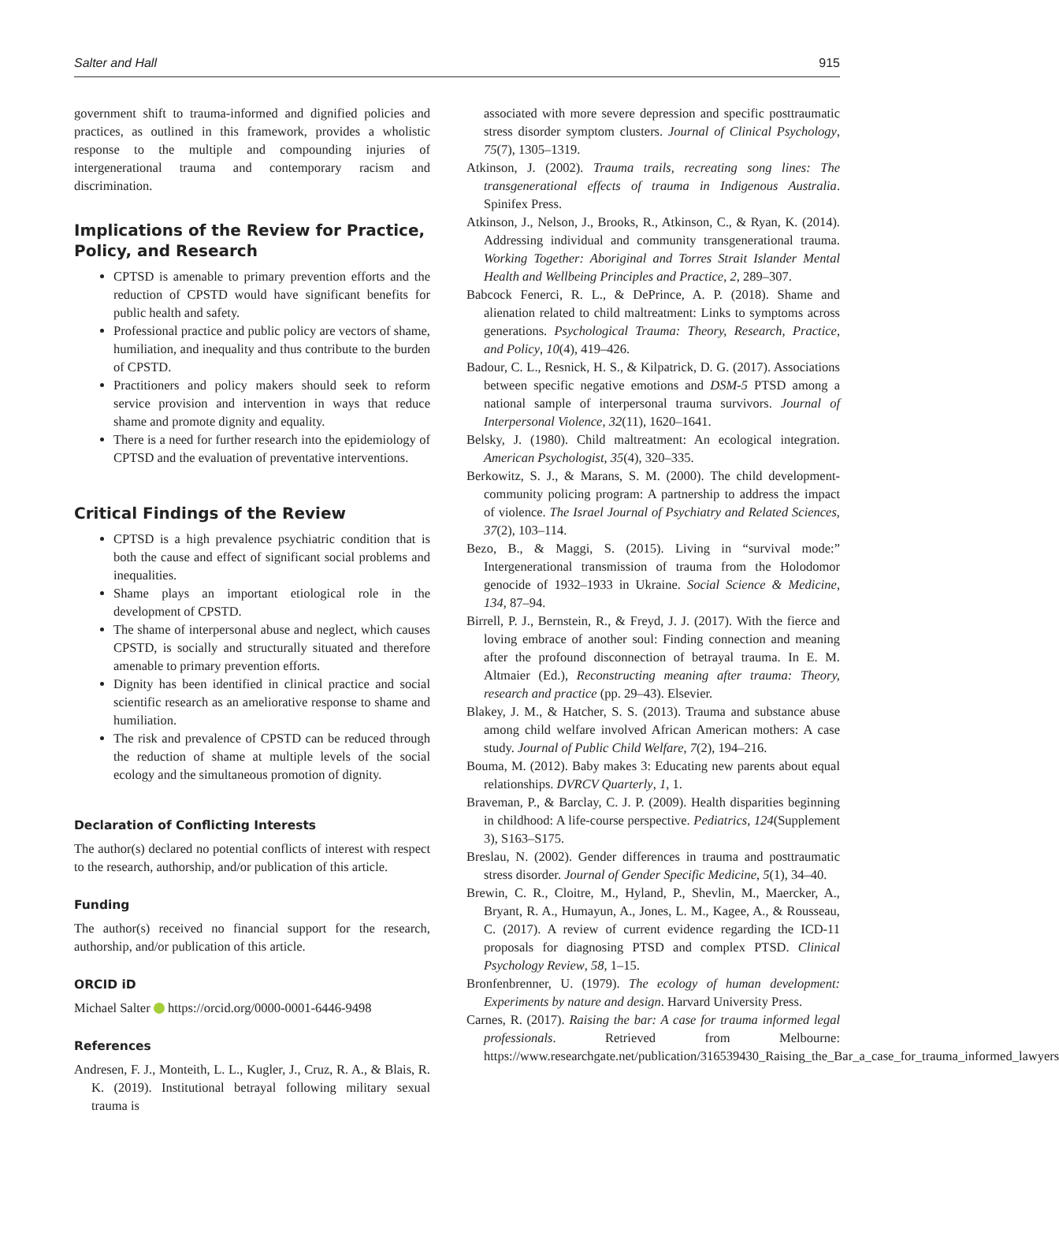Salter and Hall 915
government shift to trauma-informed and dignified policies and practices, as outlined in this framework, provides a wholistic response to the multiple and compounding injuries of intergenerational trauma and contemporary racism and discrimination.
Implications of the Review for Practice, Policy, and Research
CPTSD is amenable to primary prevention efforts and the reduction of CPSTD would have significant benefits for public health and safety.
Professional practice and public policy are vectors of shame, humiliation, and inequality and thus contribute to the burden of CPSTD.
Practitioners and policy makers should seek to reform service provision and intervention in ways that reduce shame and promote dignity and equality.
There is a need for further research into the epidemiology of CPTSD and the evaluation of preventative interventions.
Critical Findings of the Review
CPTSD is a high prevalence psychiatric condition that is both the cause and effect of significant social problems and inequalities.
Shame plays an important etiological role in the development of CPSTD.
The shame of interpersonal abuse and neglect, which causes CPSTD, is socially and structurally situated and therefore amenable to primary prevention efforts.
Dignity has been identified in clinical practice and social scientific research as an ameliorative response to shame and humiliation.
The risk and prevalence of CPSTD can be reduced through the reduction of shame at multiple levels of the social ecology and the simultaneous promotion of dignity.
Declaration of Conflicting Interests
The author(s) declared no potential conflicts of interest with respect to the research, authorship, and/or publication of this article.
Funding
The author(s) received no financial support for the research, authorship, and/or publication of this article.
ORCID iD
Michael Salter https://orcid.org/0000-0001-6446-9498
References
Andresen, F. J., Monteith, L. L., Kugler, J., Cruz, R. A., & Blais, R. K. (2019). Institutional betrayal following military sexual trauma is
associated with more severe depression and specific posttraumatic stress disorder symptom clusters. Journal of Clinical Psychology, 75(7), 1305–1319.
Atkinson, J. (2002). Trauma trails, recreating song lines: The transgenerational effects of trauma in Indigenous Australia. Spinifex Press.
Atkinson, J., Nelson, J., Brooks, R., Atkinson, C., & Ryan, K. (2014). Addressing individual and community transgenerational trauma. Working Together: Aboriginal and Torres Strait Islander Mental Health and Wellbeing Principles and Practice, 2, 289–307.
Babcock Fenerci, R. L., & DePrince, A. P. (2018). Shame and alienation related to child maltreatment: Links to symptoms across generations. Psychological Trauma: Theory, Research, Practice, and Policy, 10(4), 419–426.
Badour, C. L., Resnick, H. S., & Kilpatrick, D. G. (2017). Associations between specific negative emotions and DSM-5 PTSD among a national sample of interpersonal trauma survivors. Journal of Interpersonal Violence, 32(11), 1620–1641.
Belsky, J. (1980). Child maltreatment: An ecological integration. American Psychologist, 35(4), 320–335.
Berkowitz, S. J., & Marans, S. M. (2000). The child development-community policing program: A partnership to address the impact of violence. The Israel Journal of Psychiatry and Related Sciences, 37(2), 103–114.
Bezo, B., & Maggi, S. (2015). Living in “survival mode:” Intergenerational transmission of trauma from the Holodomor genocide of 1932–1933 in Ukraine. Social Science & Medicine, 134, 87–94.
Birrell, P. J., Bernstein, R., & Freyd, J. J. (2017). With the fierce and loving embrace of another soul: Finding connection and meaning after the profound disconnection of betrayal trauma. In E. M. Altmaier (Ed.), Reconstructing meaning after trauma: Theory, research and practice (pp. 29–43). Elsevier.
Blakey, J. M., & Hatcher, S. S. (2013). Trauma and substance abuse among child welfare involved African American mothers: A case study. Journal of Public Child Welfare, 7(2), 194–216.
Bouma, M. (2012). Baby makes 3: Educating new parents about equal relationships. DVRCV Quarterly, 1, 1.
Braveman, P., & Barclay, C. J. P. (2009). Health disparities beginning in childhood: A life-course perspective. Pediatrics, 124(Supplement 3), S163–S175.
Breslau, N. (2002). Gender differences in trauma and posttraumatic stress disorder. Journal of Gender Specific Medicine, 5(1), 34–40.
Brewin, C. R., Cloitre, M., Hyland, P., Shevlin, M., Maercker, A., Bryant, R. A., Humayun, A., Jones, L. M., Kagee, A., & Rousseau, C. (2017). A review of current evidence regarding the ICD-11 proposals for diagnosing PTSD and complex PTSD. Clinical Psychology Review, 58, 1–15.
Bronfenbrenner, U. (1979). The ecology of human development: Experiments by nature and design. Harvard University Press.
Carnes, R. (2017). Raising the bar: A case for trauma informed legal professionals. Retrieved from Melbourne: https://www.researchgate.net/publication/316539430_Raising_the_Bar_a_case_for_trauma_informed_lawyers